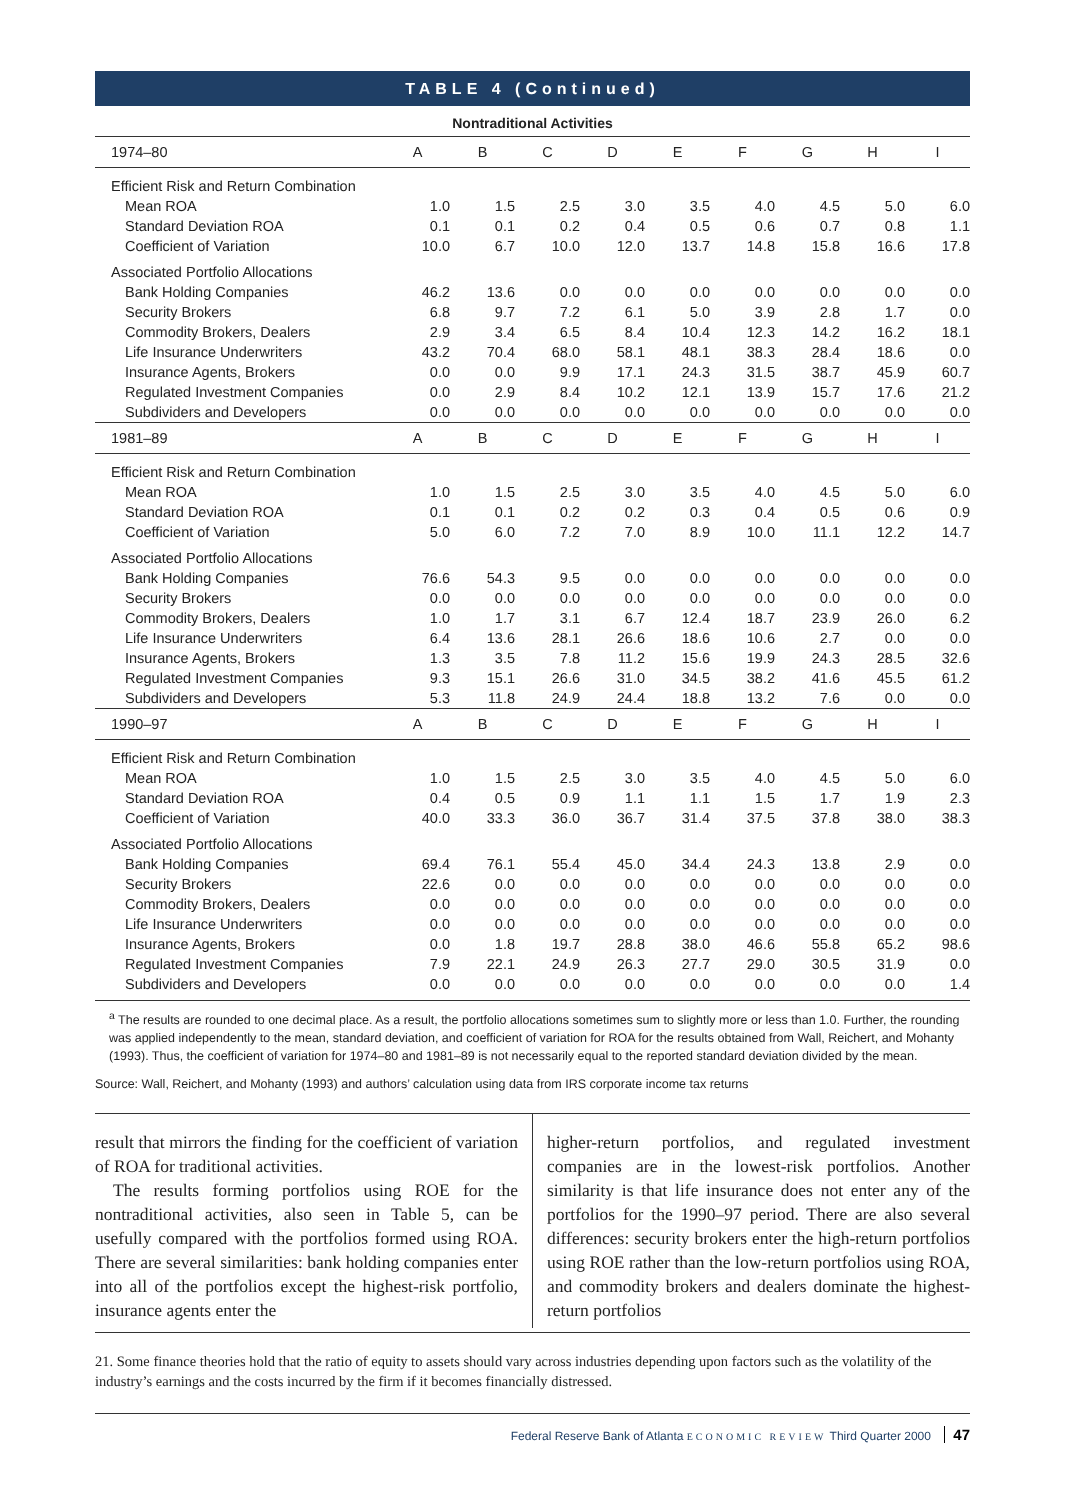TABLE 4 (Continued)
Nontraditional Activities
| 1974–80 | A | B | C | D | E | F | G | H | I |
| --- | --- | --- | --- | --- | --- | --- | --- | --- | --- |
| Efficient Risk and Return Combination | | | | | | | | | |
| Mean ROA | 1.0 | 1.5 | 2.5 | 3.0 | 3.5 | 4.0 | 4.5 | 5.0 | 6.0 |
| Standard Deviation ROA | 0.1 | 0.1 | 0.2 | 0.4 | 0.5 | 0.6 | 0.7 | 0.8 | 1.1 |
| Coefficient of Variation | 10.0 | 6.7 | 10.0 | 12.0 | 13.7 | 14.8 | 15.8 | 16.6 | 17.8 |
| Associated Portfolio Allocations | | | | | | | | | |
| Bank Holding Companies | 46.2 | 13.6 | 0.0 | 0.0 | 0.0 | 0.0 | 0.0 | 0.0 | 0.0 |
| Security Brokers | 6.8 | 9.7 | 7.2 | 6.1 | 5.0 | 3.9 | 2.8 | 1.7 | 0.0 |
| Commodity Brokers, Dealers | 2.9 | 3.4 | 6.5 | 8.4 | 10.4 | 12.3 | 14.2 | 16.2 | 18.1 |
| Life Insurance Underwriters | 43.2 | 70.4 | 68.0 | 58.1 | 48.1 | 38.3 | 28.4 | 18.6 | 0.0 |
| Insurance Agents, Brokers | 0.0 | 0.0 | 9.9 | 17.1 | 24.3 | 31.5 | 38.7 | 45.9 | 60.7 |
| Regulated Investment Companies | 0.0 | 2.9 | 8.4 | 10.2 | 12.1 | 13.9 | 15.7 | 17.6 | 21.2 |
| Subdividers and Developers | 0.0 | 0.0 | 0.0 | 0.0 | 0.0 | 0.0 | 0.0 | 0.0 | 0.0 |
| 1981–89 | A | B | C | D | E | F | G | H | I |
| Efficient Risk and Return Combination | | | | | | | | | |
| Mean ROA | 1.0 | 1.5 | 2.5 | 3.0 | 3.5 | 4.0 | 4.5 | 5.0 | 6.0 |
| Standard Deviation ROA | 0.1 | 0.1 | 0.2 | 0.2 | 0.3 | 0.4 | 0.5 | 0.6 | 0.9 |
| Coefficient of Variation | 5.0 | 6.0 | 7.2 | 7.0 | 8.9 | 10.0 | 11.1 | 12.2 | 14.7 |
| Associated Portfolio Allocations | | | | | | | | | |
| Bank Holding Companies | 76.6 | 54.3 | 9.5 | 0.0 | 0.0 | 0.0 | 0.0 | 0.0 | 0.0 |
| Security Brokers | 0.0 | 0.0 | 0.0 | 0.0 | 0.0 | 0.0 | 0.0 | 0.0 | 0.0 |
| Commodity Brokers, Dealers | 1.0 | 1.7 | 3.1 | 6.7 | 12.4 | 18.7 | 23.9 | 26.0 | 6.2 |
| Life Insurance Underwriters | 6.4 | 13.6 | 28.1 | 26.6 | 18.6 | 10.6 | 2.7 | 0.0 | 0.0 |
| Insurance Agents, Brokers | 1.3 | 3.5 | 7.8 | 11.2 | 15.6 | 19.9 | 24.3 | 28.5 | 32.6 |
| Regulated Investment Companies | 9.3 | 15.1 | 26.6 | 31.0 | 34.5 | 38.2 | 41.6 | 45.5 | 61.2 |
| Subdividers and Developers | 5.3 | 11.8 | 24.9 | 24.4 | 18.8 | 13.2 | 7.6 | 0.0 | 0.0 |
| 1990–97 | A | B | C | D | E | F | G | H | I |
| Efficient Risk and Return Combination | | | | | | | | | |
| Mean ROA | 1.0 | 1.5 | 2.5 | 3.0 | 3.5 | 4.0 | 4.5 | 5.0 | 6.0 |
| Standard Deviation ROA | 0.4 | 0.5 | 0.9 | 1.1 | 1.1 | 1.5 | 1.7 | 1.9 | 2.3 |
| Coefficient of Variation | 40.0 | 33.3 | 36.0 | 36.7 | 31.4 | 37.5 | 37.8 | 38.0 | 38.3 |
| Associated Portfolio Allocations | | | | | | | | | |
| Bank Holding Companies | 69.4 | 76.1 | 55.4 | 45.0 | 34.4 | 24.3 | 13.8 | 2.9 | 0.0 |
| Security Brokers | 22.6 | 0.0 | 0.0 | 0.0 | 0.0 | 0.0 | 0.0 | 0.0 | 0.0 |
| Commodity Brokers, Dealers | 0.0 | 0.0 | 0.0 | 0.0 | 0.0 | 0.0 | 0.0 | 0.0 | 0.0 |
| Life Insurance Underwriters | 0.0 | 0.0 | 0.0 | 0.0 | 0.0 | 0.0 | 0.0 | 0.0 | 0.0 |
| Insurance Agents, Brokers | 0.0 | 1.8 | 19.7 | 28.8 | 38.0 | 46.6 | 55.8 | 65.2 | 98.6 |
| Regulated Investment Companies | 7.9 | 22.1 | 24.9 | 26.3 | 27.7 | 29.0 | 30.5 | 31.9 | 0.0 |
| Subdividers and Developers | 0.0 | 0.0 | 0.0 | 0.0 | 0.0 | 0.0 | 0.0 | 0.0 | 1.4 |
<sup>a</sup> The results are rounded to one decimal place. As a result, the portfolio allocations sometimes sum to slightly more or less than 1.0. Further, the rounding was applied independently to the mean, standard deviation, and coefficient of variation for ROA for the results obtained from Wall, Reichert, and Mohanty (1993). Thus, the coefficient of variation for 1974–80 and 1981–89 is not necessarily equal to the reported standard deviation divided by the mean.
Source: Wall, Reichert, and Mohanty (1993) and authors’ calculation using data from IRS corporate income tax returns
result that mirrors the finding for the coefficient of variation of ROA for traditional activities.
The results forming portfolios using ROE for the nontraditional activities, also seen in Table 5, can be usefully compared with the portfolios formed using ROA. There are several similarities: bank holding companies enter into all of the portfolios except the highest-risk portfolio, insurance agents enter the
higher-return portfolios, and regulated investment companies are in the lowest-risk portfolios. Another similarity is that life insurance does not enter any of the portfolios for the 1990–97 period. There are also several differences: security brokers enter the high-return portfolios using ROE rather than the low-return portfolios using ROA, and commodity brokers and dealers dominate the highest-return portfolios
21. Some finance theories hold that the ratio of equity to assets should vary across industries depending upon factors such as the volatility of the industry’s earnings and the costs incurred by the firm if it becomes financially distressed.
Federal Reserve Bank of Atlanta ECONOMIC REVIEW Third Quarter 2000 47